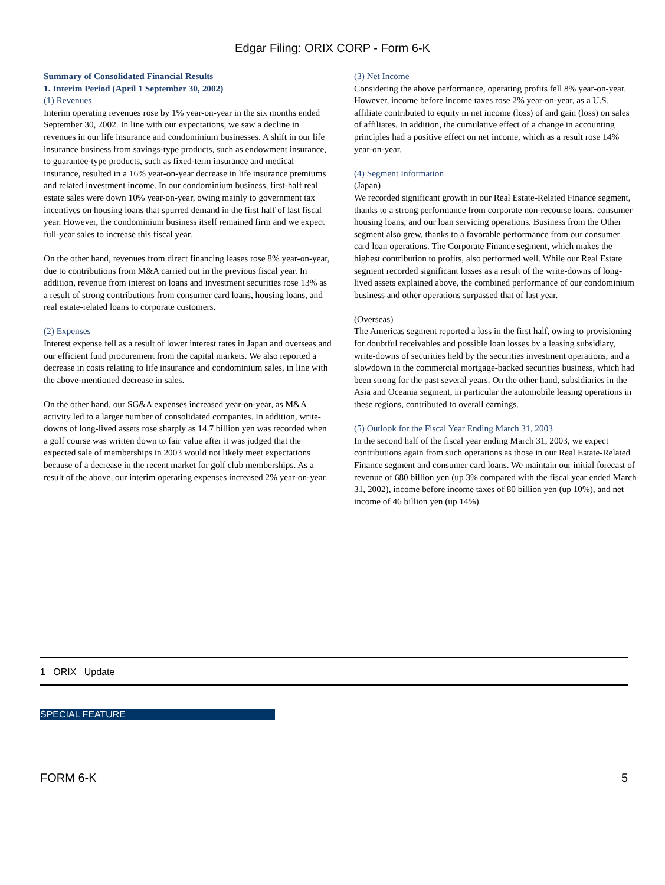Edgar Filing: ORIX CORP - Form 6-K
Summary of Consolidated Financial Results
1. Interim Period (April 1 September 30, 2002)
(1) Revenues
Interim operating revenues rose by 1% year-on-year in the six months ended September 30, 2002. In line with our expectations, we saw a decline in revenues in our life insurance and condominium businesses. A shift in our life insurance business from savings-type products, such as endowment insurance, to guarantee-type products, such as fixed-term insurance and medical insurance, resulted in a 16% year-on-year decrease in life insurance premiums and related investment income. In our condominium business, first-half real estate sales were down 10% year-on-year, owing mainly to government tax incentives on housing loans that spurred demand in the first half of last fiscal year. However, the condominium business itself remained firm and we expect full-year sales to increase this fiscal year.
On the other hand, revenues from direct financing leases rose 8% year-on-year, due to contributions from M&A carried out in the previous fiscal year. In addition, revenue from interest on loans and investment securities rose 13% as a result of strong contributions from consumer card loans, housing loans, and real estate-related loans to corporate customers.
(2) Expenses
Interest expense fell as a result of lower interest rates in Japan and overseas and our efficient fund procurement from the capital markets. We also reported a decrease in costs relating to life insurance and condominium sales, in line with the above-mentioned decrease in sales.
On the other hand, our SG&A expenses increased year-on-year, as M&A activity led to a larger number of consolidated companies. In addition, write-downs of long-lived assets rose sharply as 14.7 billion yen was recorded when a golf course was written down to fair value after it was judged that the expected sale of memberships in 2003 would not likely meet expectations because of a decrease in the recent market for golf club memberships. As a result of the above, our interim operating expenses increased 2% year-on-year.
(3) Net Income
Considering the above performance, operating profits fell 8% year-on-year. However, income before income taxes rose 2% year-on-year, as a U.S. affiliate contributed to equity in net income (loss) of and gain (loss) on sales of affiliates. In addition, the cumulative effect of a change in accounting principles had a positive effect on net income, which as a result rose 14% year-on-year.
(4) Segment Information
(Japan)
We recorded significant growth in our Real Estate-Related Finance segment, thanks to a strong performance from corporate non-recourse loans, consumer housing loans, and our loan servicing operations. Business from the Other segment also grew, thanks to a favorable performance from our consumer card loan operations. The Corporate Finance segment, which makes the highest contribution to profits, also performed well. While our Real Estate segment recorded significant losses as a result of the write-downs of long-lived assets explained above, the combined performance of our condominium business and other operations surpassed that of last year.
(Overseas)
The Americas segment reported a loss in the first half, owing to provisioning for doubtful receivables and possible loan losses by a leasing subsidiary, write-downs of securities held by the securities investment operations, and a slowdown in the commercial mortgage-backed securities business, which had been strong for the past several years. On the other hand, subsidiaries in the Asia and Oceania segment, in particular the automobile leasing operations in these regions, contributed to overall earnings.
(5) Outlook for the Fiscal Year Ending March 31, 2003
In the second half of the fiscal year ending March 31, 2003, we expect contributions again from such operations as those in our Real Estate-Related Finance segment and consumer card loans. We maintain our initial forecast of revenue of 680 billion yen (up 3% compared with the fiscal year ended March 31, 2002), income before income taxes of 80 billion yen (up 10%), and net income of 46 billion yen (up 14%).
1 ORIX Update
SPECIAL FEATURE
FORM 6-K 5